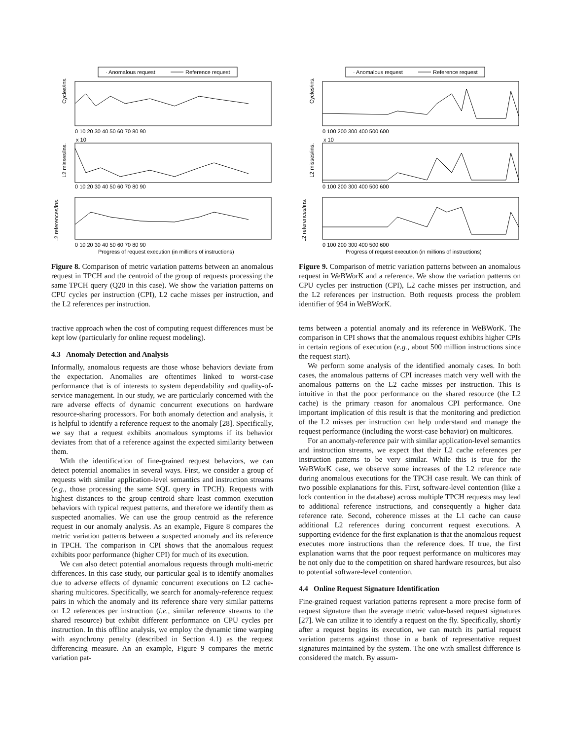· Anomalous request
Reference request
Cycles/ins.
0 10 20 30 40 50 60 70 80 90
x 10
L2 misses/ins.
0 10 20 30 40 50 60 70 80 90
L2 references/ins.
0 10 20 30 40 50 60 70 80 90
Progress of request execution (in millions of instructions)
Figure 8. Comparison of metric variation patterns between an anomalous request in TPCH and the centroid of the group of requests processing the same TPCH query (Q20 in this case). We show the variation patterns on CPU cycles per instruction (CPI), L2 cache misses per instruction, and the L2 references per instruction.
tractive approach when the cost of computing request differences must be kept low (particularly for online request modeling).
4.3 Anomaly Detection and Analysis
Informally, anomalous requests are those whose behaviors deviate from the expectation. Anomalies are oftentimes linked to worst-case performance that is of interests to system dependability and quality-of-service management. In our study, we are particularly concerned with the rare adverse effects of dynamic concurrent executions on hardware resource-sharing processors. For both anomaly detection and analysis, it is helpful to identify a reference request to the anomaly [28]. Specifically, we say that a request exhibits anomalous symptoms if its behavior deviates from that of a reference against the expected similarity between them.
With the identification of fine-grained request behaviors, we can detect potential anomalies in several ways. First, we consider a group of requests with similar application-level semantics and instruction streams (e.g., those processing the same SQL query in TPCH). Requests with highest distances to the group centroid share least common execution behaviors with typical request patterns, and therefore we identify them as suspected anomalies. We can use the group centroid as the reference request in our anomaly analysis. As an example, Figure 8 compares the metric variation patterns between a suspected anomaly and its reference in TPCH. The comparison in CPI shows that the anomalous request exhibits poor performance (higher CPI) for much of its execution.
We can also detect potential anomalous requests through multi-metric differences. In this case study, our particular goal is to identify anomalies due to adverse effects of dynamic concurrent executions on L2 cache-sharing multicores. Specifically, we search for anomaly-reference request pairs in which the anomaly and its reference share very similar patterns on L2 references per instruction (i.e., similar reference streams to the shared resource) but exhibit different performance on CPU cycles per instruction. In this offline analysis, we employ the dynamic time warping with asynchrony penalty (described in Section 4.1) as the request differencing measure. An an example, Figure 9 compares the metric variation pat-
· Anomalous request
Reference request
Cycles/ins.
0 100 200 300 400 500 600
x 10
L2 misses/ins.
0 100 200 300 400 500 600
L2 references/ins.
0 100 200 300 400 500 600
Progress of request execution (in millions of instructions)
Figure 9. Comparison of metric variation patterns between an anomalous request in WeBWorK and a reference. We show the variation patterns on CPU cycles per instruction (CPI), L2 cache misses per instruction, and the L2 references per instruction. Both requests process the problem identifier of 954 in WeBWorK.
terns between a potential anomaly and its reference in WeBWorK. The comparison in CPI shows that the anomalous request exhibits higher CPIs in certain regions of execution (e.g., about 500 million instructions since the request start).
We perform some analysis of the identified anomaly cases. In both cases, the anomalous patterns of CPI increases match very well with the anomalous patterns on the L2 cache misses per instruction. This is intuitive in that the poor performance on the shared resource (the L2 cache) is the primary reason for anomalous CPI performance. One important implication of this result is that the monitoring and prediction of the L2 misses per instruction can help understand and manage the request performance (including the worst-case behavior) on multicores.
For an anomaly-reference pair with similar application-level semantics and instruction streams, we expect that their L2 cache references per instruction patterns to be very similar. While this is true for the WeBWorK case, we observe some increases of the L2 reference rate during anomalous executions for the TPCH case result. We can think of two possible explanations for this. First, software-level contention (like a lock contention in the database) across multiple TPCH requests may lead to additional reference instructions, and consequently a higher data reference rate. Second, coherence misses at the L1 cache can cause additional L2 references during concurrent request executions. A supporting evidence for the first explanation is that the anomalous request executes more instructions than the reference does. If true, the first explanation warns that the poor request performance on multicores may be not only due to the competition on shared hardware resources, but also to potential software-level contention.
4.4 Online Request Signature Identification
Fine-grained request variation patterns represent a more precise form of request signature than the average metric value-based request signatures [27]. We can utilize it to identify a request on the fly. Specifically, shortly after a request begins its execution, we can match its partial request variation patterns against those in a bank of representative request signatures maintained by the system. The one with smallest difference is considered the match. By assum-